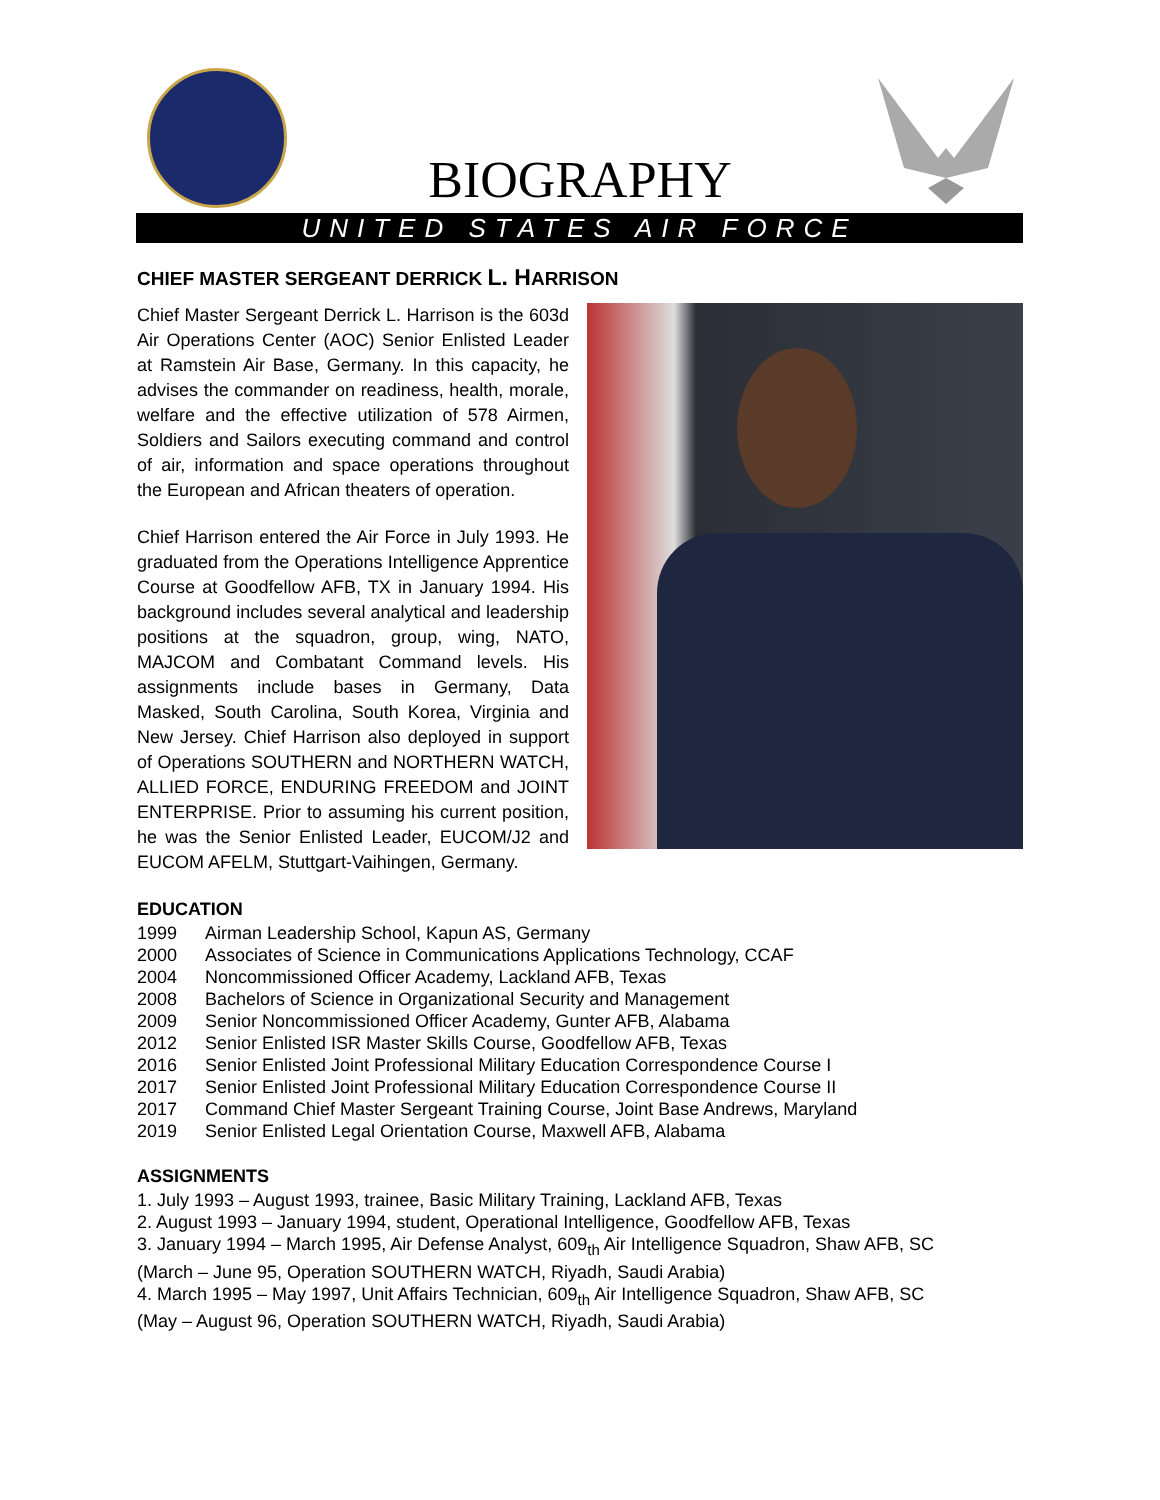BIOGRAPHY
UNITED STATES AIR FORCE
CHIEF MASTER SERGEANT DERRICK L. HARRISON
Chief Master Sergeant Derrick L. Harrison is the 603d Air Operations Center (AOC) Senior Enlisted Leader at Ramstein Air Base, Germany. In this capacity, he advises the commander on readiness, health, morale, welfare and the effective utilization of 578 Airmen, Soldiers and Sailors executing command and control of air, information and space operations throughout the European and African theaters of operation.
Chief Harrison entered the Air Force in July 1993. He graduated from the Operations Intelligence Apprentice Course at Goodfellow AFB, TX in January 1994. His background includes several analytical and leadership positions at the squadron, group, wing, NATO, MAJCOM and Combatant Command levels. His assignments include bases in Germany, Data Masked, South Carolina, South Korea, Virginia and New Jersey. Chief Harrison also deployed in support of Operations SOUTHERN and NORTHERN WATCH, ALLIED FORCE, ENDURING FREEDOM and JOINT ENTERPRISE. Prior to assuming his current position, he was the Senior Enlisted Leader, EUCOM/J2 and EUCOM AFELM, Stuttgart-Vaihingen, Germany.
EDUCATION
1999 Airman Leadership School, Kapun AS, Germany
2000 Associates of Science in Communications Applications Technology, CCAF
2004 Noncommissioned Officer Academy, Lackland AFB, Texas
2008 Bachelors of Science in Organizational Security and Management
2009 Senior Noncommissioned Officer Academy, Gunter AFB, Alabama
2012 Senior Enlisted ISR Master Skills Course, Goodfellow AFB, Texas
2016 Senior Enlisted Joint Professional Military Education Correspondence Course I
2017 Senior Enlisted Joint Professional Military Education Correspondence Course II
2017 Command Chief Master Sergeant Training Course, Joint Base Andrews, Maryland
2019 Senior Enlisted Legal Orientation Course, Maxwell AFB, Alabama
ASSIGNMENTS
1. July 1993 – August 1993, trainee, Basic Military Training, Lackland AFB, Texas
2. August 1993 – January 1994, student, Operational Intelligence, Goodfellow AFB, Texas
3. January 1994 – March 1995, Air Defense Analyst, 609<sub>th</sub> Air Intelligence Squadron, Shaw AFB, SC
(March – June 95, Operation SOUTHERN WATCH, Riyadh, Saudi Arabia)
4. March 1995 – May 1997, Unit Affairs Technician, 609<sub>th</sub> Air Intelligence Squadron, Shaw AFB, SC
(May – August 96, Operation SOUTHERN WATCH, Riyadh, Saudi Arabia)